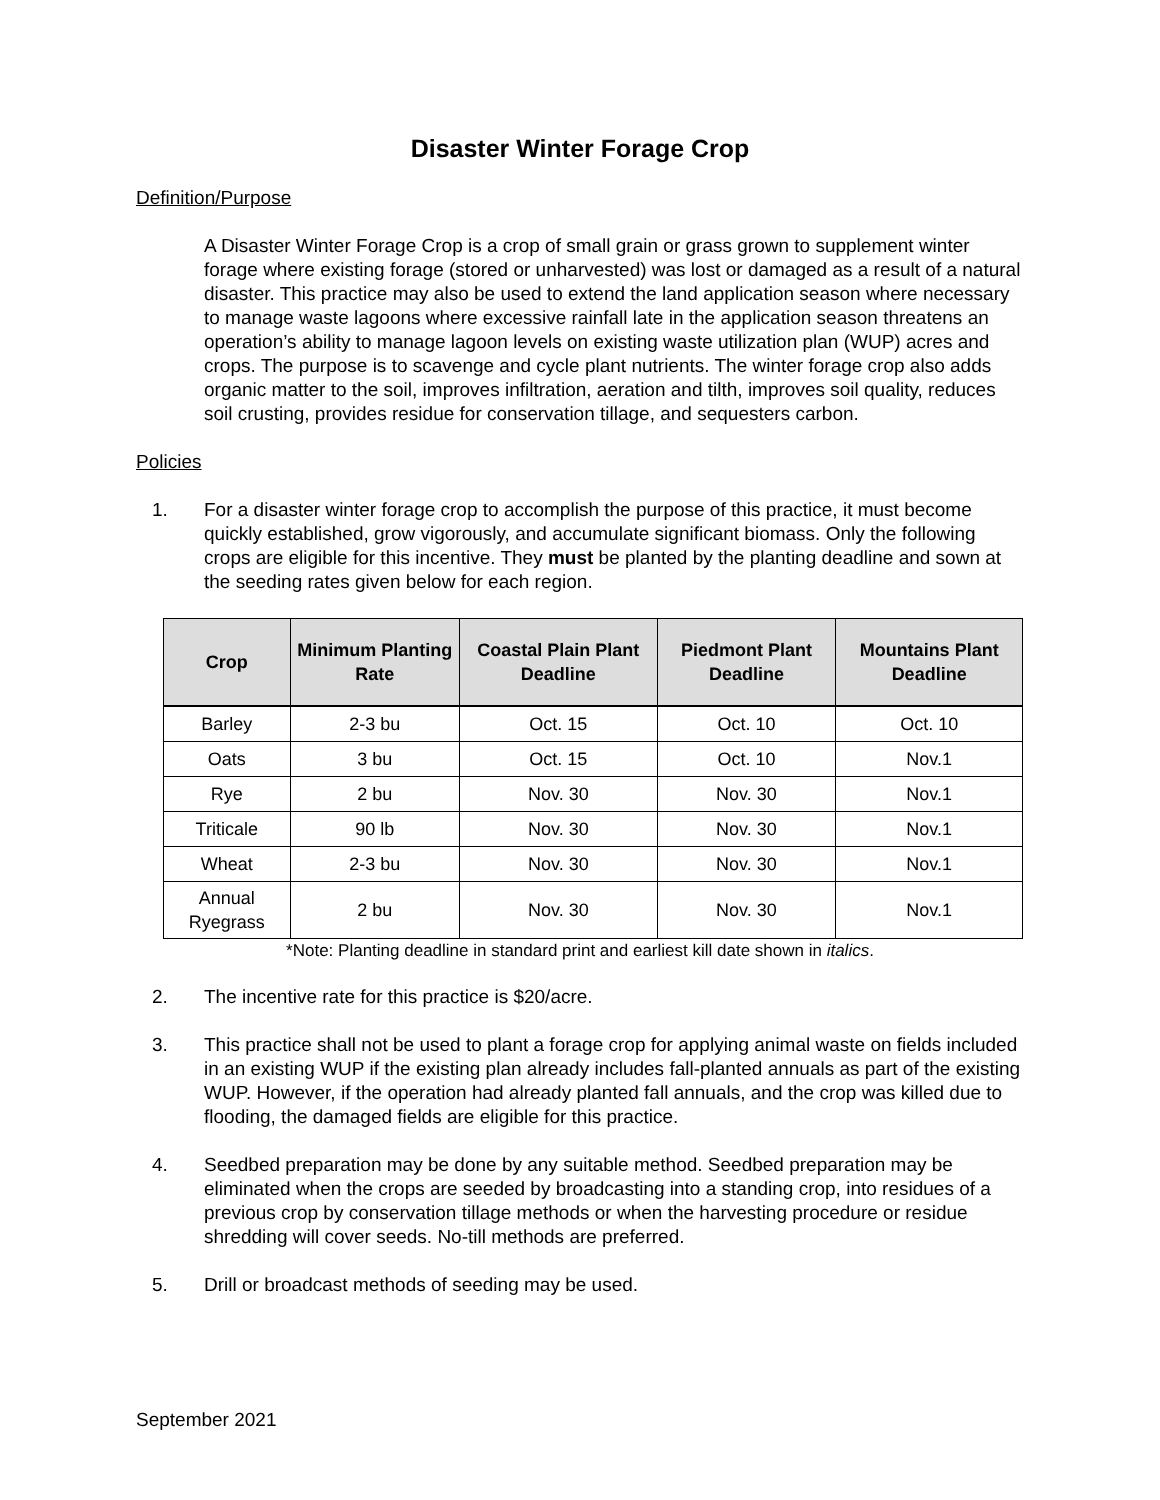Disaster Winter Forage Crop
Definition/Purpose
A Disaster Winter Forage Crop is a crop of small grain or grass grown to supplement winter forage where existing forage (stored or unharvested) was lost or damaged as a result of a natural disaster. This practice may also be used to extend the land application season where necessary to manage waste lagoons where excessive rainfall late in the application season threatens an operation’s ability to manage lagoon levels on existing waste utilization plan (WUP) acres and crops. The purpose is to scavenge and cycle plant nutrients. The winter forage crop also adds organic matter to the soil, improves infiltration, aeration and tilth, improves soil quality, reduces soil crusting, provides residue for conservation tillage, and sequesters carbon.
Policies
1. For a disaster winter forage crop to accomplish the purpose of this practice, it must become quickly established, grow vigorously, and accumulate significant biomass. Only the following crops are eligible for this incentive. They must be planted by the planting deadline and sown at the seeding rates given below for each region.
| Crop | Minimum Planting Rate | Coastal Plain Plant Deadline | Piedmont Plant Deadline | Mountains Plant Deadline |
| --- | --- | --- | --- | --- |
| Barley | 2-3 bu | Oct. 15 | Oct. 10 | Oct. 10 |
| Oats | 3 bu | Oct. 15 | Oct. 10 | Nov.1 |
| Rye | 2 bu | Nov. 30 | Nov. 30 | Nov.1 |
| Triticale | 90 lb | Nov. 30 | Nov. 30 | Nov.1 |
| Wheat | 2-3 bu | Nov. 30 | Nov. 30 | Nov.1 |
| Annual Ryegrass | 2 bu | Nov. 30 | Nov. 30 | Nov.1 |
*Note: Planting deadline in standard print and earliest kill date shown in italics.
2. The incentive rate for this practice is $20/acre.
3. This practice shall not be used to plant a forage crop for applying animal waste on fields included in an existing WUP if the existing plan already includes fall-planted annuals as part of the existing WUP. However, if the operation had already planted fall annuals, and the crop was killed due to flooding, the damaged fields are eligible for this practice.
4. Seedbed preparation may be done by any suitable method. Seedbed preparation may be eliminated when the crops are seeded by broadcasting into a standing crop, into residues of a previous crop by conservation tillage methods or when the harvesting procedure or residue shredding will cover seeds. No-till methods are preferred.
5. Drill or broadcast methods of seeding may be used.
September 2021